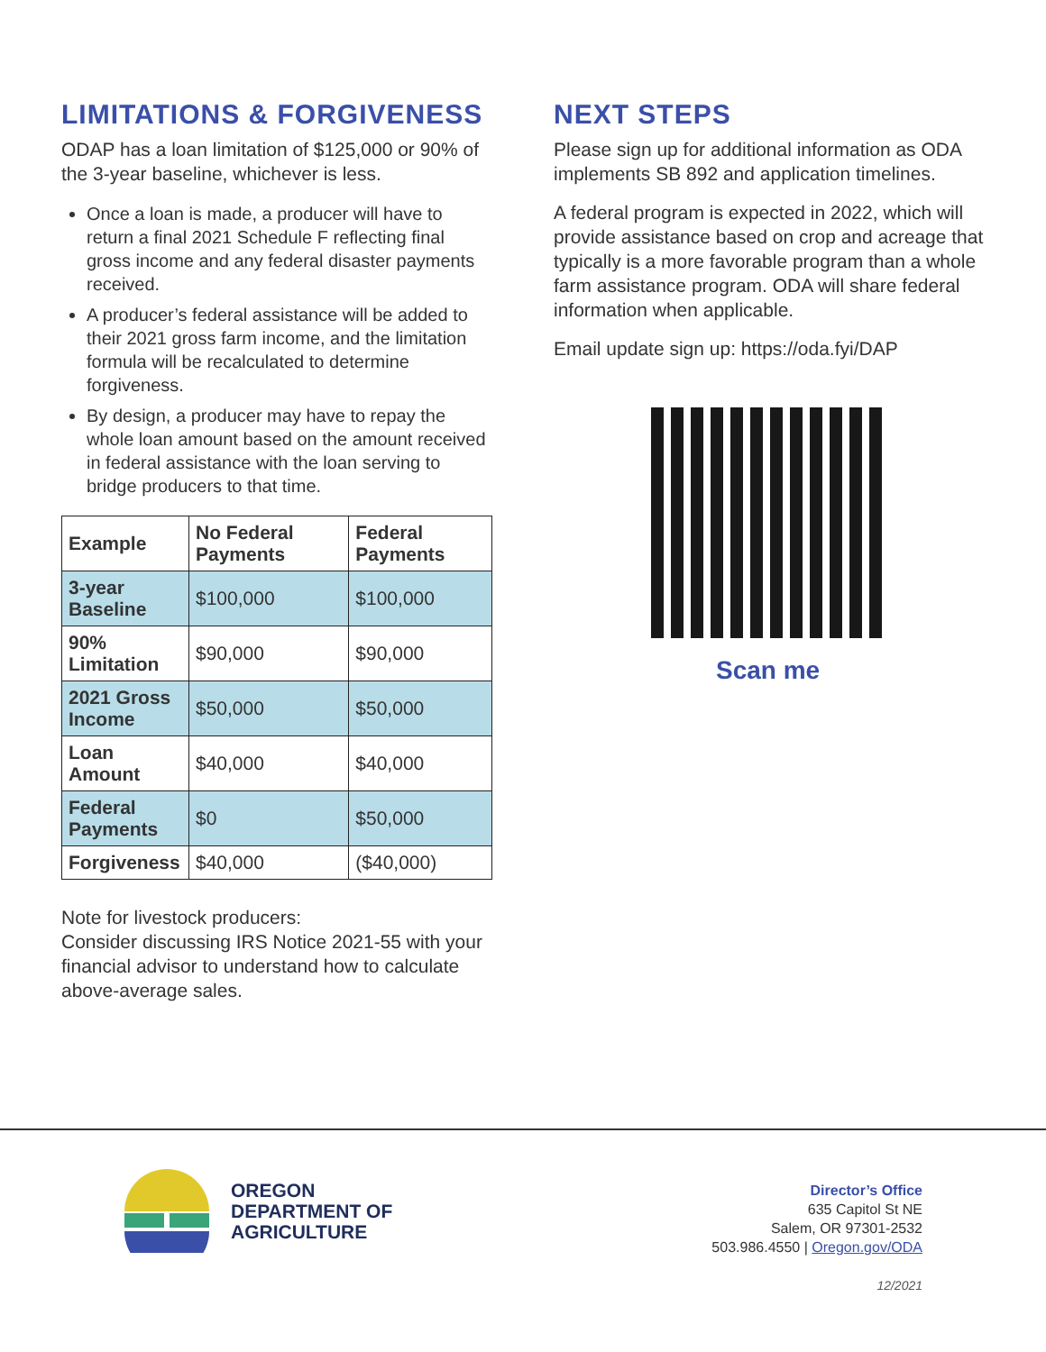LIMITATIONS & FORGIVENESS
ODAP has a loan limitation of $125,000 or 90% of the 3-year baseline, whichever is less.
Once a loan is made, a producer will have to return a final 2021 Schedule F reflecting final gross income and any federal disaster payments received.
A producer’s federal assistance will be added to their 2021 gross farm income, and the limitation formula will be recalculated to determine forgiveness.
By design, a producer may have to repay the whole loan amount based on the amount received in federal assistance with the loan serving to bridge producers to that time.
| Example | No Federal Payments | Federal Payments |
| --- | --- | --- |
| 3-year Baseline | $100,000 | $100,000 |
| 90% Limitation | $90,000 | $90,000 |
| 2021 Gross Income | $50,000 | $50,000 |
| Loan Amount | $40,000 | $40,000 |
| Federal Payments | $0 | $50,000 |
| Forgiveness | $40,000 | ($40,000) |
Note for livestock producers:
Consider discussing IRS Notice 2021-55 with your financial advisor to understand how to calculate above-average sales.
NEXT STEPS
Please sign up for additional information as ODA implements SB 892 and application timelines.
A federal program is expected in 2022, which will provide assistance based on crop and acreage that typically is a more favorable program than a whole farm assistance program. ODA will share federal information when applicable.
Email update sign up: https://oda.fyi/DAP
Scan me
OREGON
DEPARTMENT OF
AGRICULTURE
Director’s Office
635 Capitol St NE
Salem, OR 97301-2532
503.986.4550 | Oregon.gov/ODA
12/2021